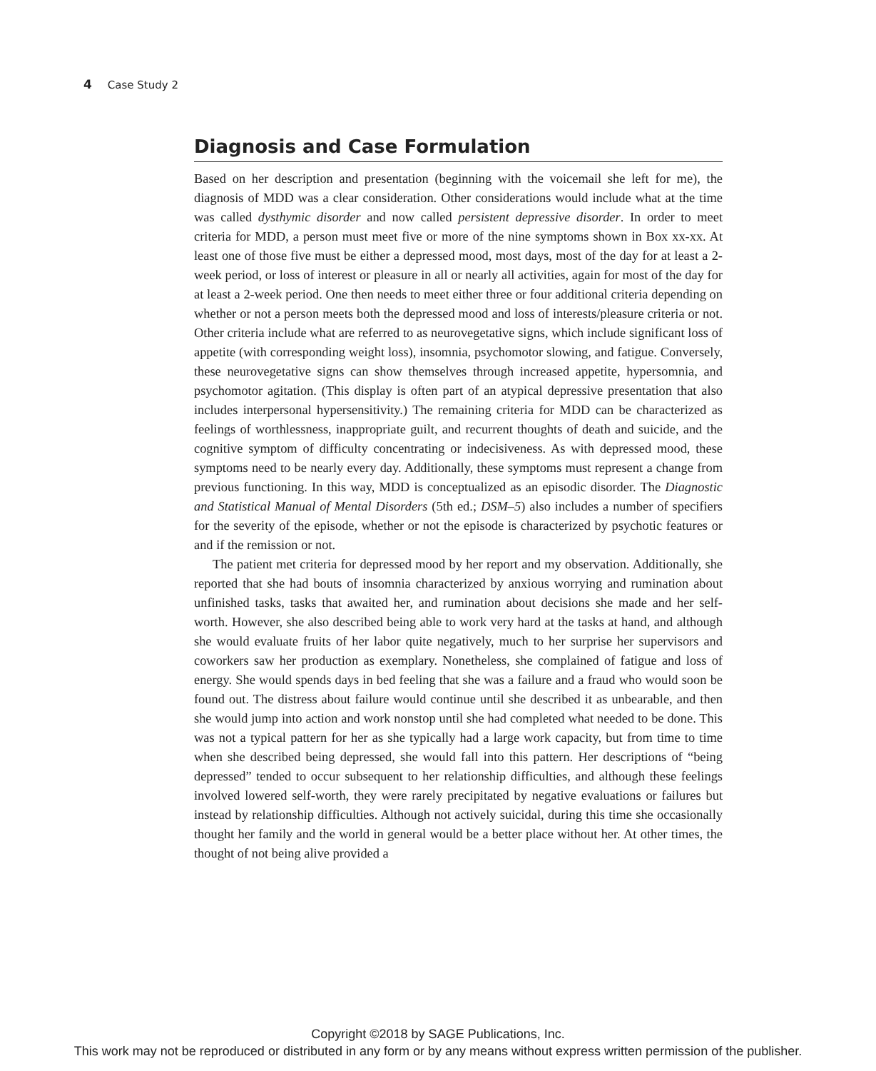4 Case Study 2
Diagnosis and Case Formulation
Based on her description and presentation (beginning with the voicemail she left for me), the diagnosis of MDD was a clear consideration. Other considerations would include what at the time was called dysthymic disorder and now called persistent depressive disorder. In order to meet criteria for MDD, a person must meet five or more of the nine symptoms shown in Box xx-xx. At least one of those five must be either a depressed mood, most days, most of the day for at least a 2-week period, or loss of interest or pleasure in all or nearly all activities, again for most of the day for at least a 2-week period. One then needs to meet either three or four additional criteria depending on whether or not a person meets both the depressed mood and loss of interests/pleasure criteria or not. Other criteria include what are referred to as neurovegetative signs, which include significant loss of appetite (with corresponding weight loss), insomnia, psychomotor slowing, and fatigue. Conversely, these neurovegetative signs can show themselves through increased appetite, hypersomnia, and psychomotor agitation. (This display is often part of an atypical depressive presentation that also includes interpersonal hypersensitivity.) The remaining criteria for MDD can be characterized as feelings of worthlessness, inappropriate guilt, and recurrent thoughts of death and suicide, and the cognitive symptom of difficulty concentrating or indecisiveness. As with depressed mood, these symptoms need to be nearly every day. Additionally, these symptoms must represent a change from previous functioning. In this way, MDD is conceptualized as an episodic disorder. The Diagnostic and Statistical Manual of Mental Disorders (5th ed.; DSM–5) also includes a number of specifiers for the severity of the episode, whether or not the episode is characterized by psychotic features or and if the remission or not.
The patient met criteria for depressed mood by her report and my observation. Additionally, she reported that she had bouts of insomnia characterized by anxious worrying and rumination about unfinished tasks, tasks that awaited her, and rumination about decisions she made and her self-worth. However, she also described being able to work very hard at the tasks at hand, and although she would evaluate fruits of her labor quite negatively, much to her surprise her supervisors and coworkers saw her production as exemplary. Nonetheless, she complained of fatigue and loss of energy. She would spends days in bed feeling that she was a failure and a fraud who would soon be found out. The distress about failure would continue until she described it as unbearable, and then she would jump into action and work nonstop until she had completed what needed to be done. This was not a typical pattern for her as she typically had a large work capacity, but from time to time when she described being depressed, she would fall into this pattern. Her descriptions of “being depressed” tended to occur subsequent to her relationship difficulties, and although these feelings involved lowered self-worth, they were rarely precipitated by negative evaluations or failures but instead by relationship difficulties. Although not actively suicidal, during this time she occasionally thought her family and the world in general would be a better place without her. At other times, the thought of not being alive provided a
Copyright ©2018 by SAGE Publications, Inc.
This work may not be reproduced or distributed in any form or by any means without express written permission of the publisher.